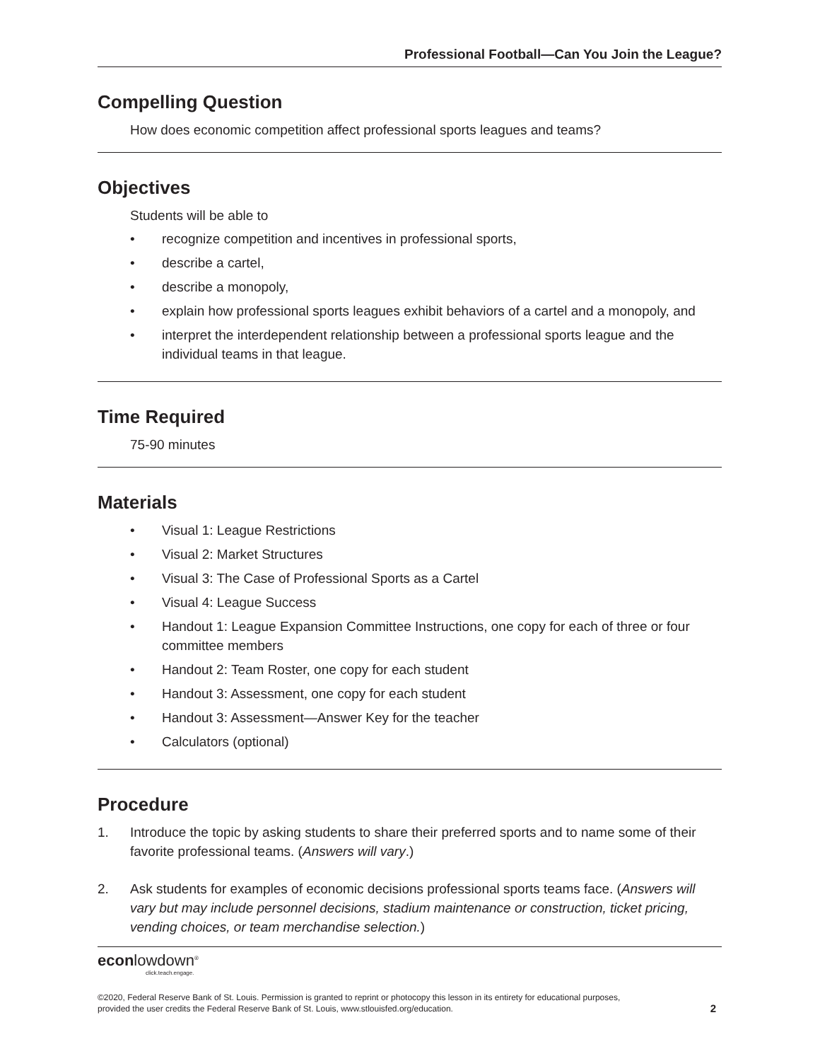Professional Football—Can You Join the League?
Compelling Question
How does economic competition affect professional sports leagues and teams?
Objectives
Students will be able to
• recognize competition and incentives in professional sports,
• describe a cartel,
• describe a monopoly,
• explain how professional sports leagues exhibit behaviors of a cartel and a monopoly, and
• interpret the interdependent relationship between a professional sports league and the individual teams in that league.
Time Required
75-90 minutes
Materials
• Visual 1: League Restrictions
• Visual 2: Market Structures
• Visual 3: The Case of Professional Sports as a Cartel
• Visual 4: League Success
• Handout 1: League Expansion Committee Instructions, one copy for each of three or four committee members
• Handout 2: Team Roster, one copy for each student
• Handout 3: Assessment, one copy for each student
• Handout 3: Assessment—Answer Key for the teacher
• Calculators (optional)
Procedure
1. Introduce the topic by asking students to share their preferred sports and to name some of their favorite professional teams. (Answers will vary.)
2. Ask students for examples of economic decisions professional sports teams face. (Answers will vary but may include personnel decisions, stadium maintenance or construction, ticket pricing, vending choices, or team merchandise selection.)
econlowdown<sup>®</sup>
click.teach.engage.
©2020, Federal Reserve Bank of St. Louis. Permission is granted to reprint or photocopy this lesson in its entirety for educational purposes,
provided the user credits the Federal Reserve Bank of St. Louis, www.stlouisfed.org/education. 2